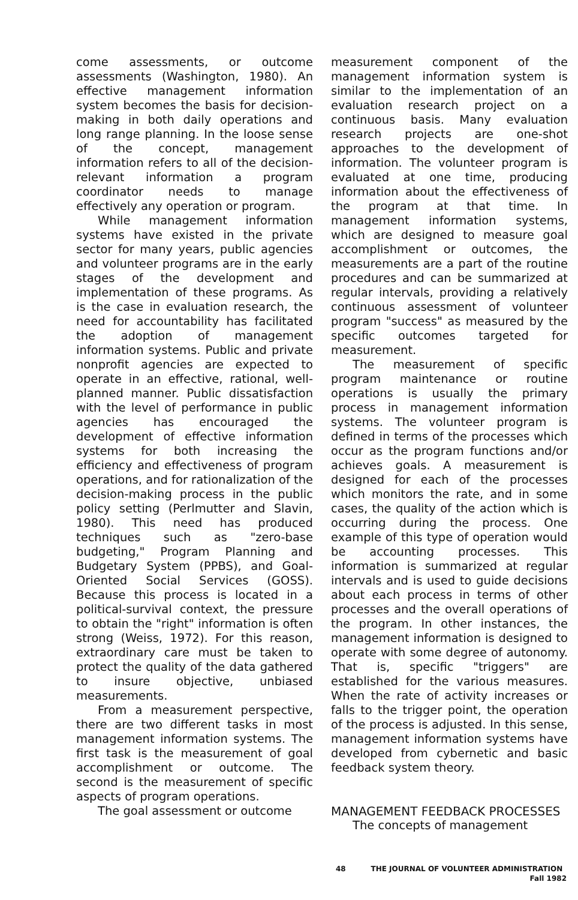come assessments, or outcome assessments (Washington, 1980). An effective management information system becomes the basis for decision-making in both daily operations and long range planning. In the loose sense of the concept, management information refers to all of the decision-relevant information a program coordinator needs to manage effectively any operation or program.
While management information systems have existed in the private sector for many years, public agencies and volunteer programs are in the early stages of the development and implementation of these programs. As is the case in evaluation research, the need for accountability has facilitated the adoption of management information systems. Public and private nonprofit agencies are expected to operate in an effective, rational, well-planned manner. Public dissatisfaction with the level of performance in public agencies has encouraged the development of effective information systems for both increasing the efficiency and effectiveness of program operations, and for rationalization of the decision-making process in the public policy setting (Perlmutter and Slavin, 1980). This need has produced techniques such as "zero-base budgeting," Program Planning and Budgetary System (PPBS), and Goal-Oriented Social Services (GOSS). Because this process is located in a political-survival context, the pressure to obtain the "right" information is often strong (Weiss, 1972). For this reason, extraordinary care must be taken to protect the quality of the data gathered to insure objective, unbiased measurements.
From a measurement perspective, there are two different tasks in most management information systems. The first task is the measurement of goal accomplishment or outcome. The second is the measurement of specific aspects of program operations.
The goal assessment or outcome
measurement component of the management information system is similar to the implementation of an evaluation research project on a continuous basis. Many evaluation research projects are one-shot approaches to the development of information. The volunteer program is evaluated at one time, producing information about the effectiveness of the program at that time. In management information systems, which are designed to measure goal accomplishment or outcomes, the measurements are a part of the routine procedures and can be summarized at regular intervals, providing a relatively continuous assessment of volunteer program "success" as measured by the specific outcomes targeted for measurement.
The measurement of specific program maintenance or routine operations is usually the primary process in management information systems. The volunteer program is defined in terms of the processes which occur as the program functions and/or achieves goals. A measurement is designed for each of the processes which monitors the rate, and in some cases, the quality of the action which is occurring during the process. One example of this type of operation would be accounting processes. This information is summarized at regular intervals and is used to guide decisions about each process in terms of other processes and the overall operations of the program. In other instances, the management information is designed to operate with some degree of autonomy. That is, specific "triggers" are established for the various measures. When the rate of activity increases or falls to the trigger point, the operation of the process is adjusted. In this sense, management information systems have developed from cybernetic and basic feedback system theory.
MANAGEMENT FEEDBACK PROCESSES
The concepts of management
48 THE JOURNAL OF VOLUNTEER ADMINISTRATION
Fall 1982